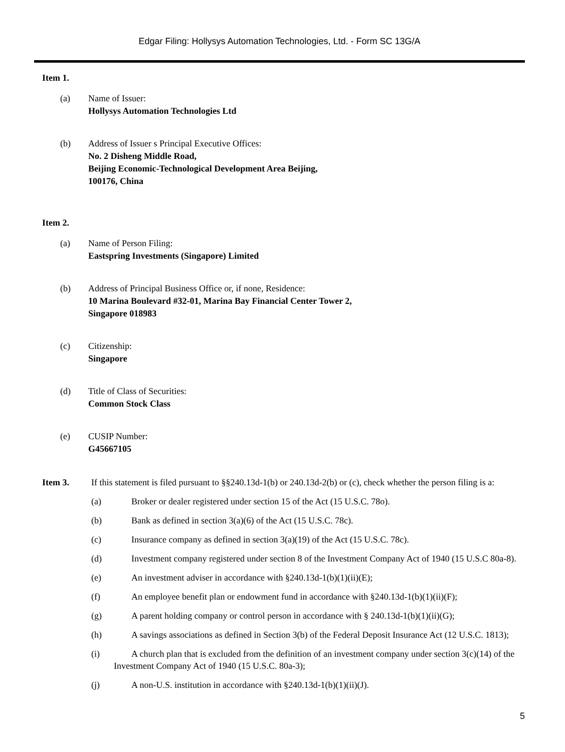Edgar Filing: Hollysys Automation Technologies, Ltd. - Form SC 13G/A
Item 1.
(a) Name of Issuer:
Hollysys Automation Technologies Ltd
(b) Address of Issuer s Principal Executive Offices:
No. 2 Disheng Middle Road,
Beijing Economic-Technological Development Area Beijing,
100176, China
Item 2.
(a) Name of Person Filing:
Eastspring Investments (Singapore) Limited
(b) Address of Principal Business Office or, if none, Residence:
10 Marina Boulevard #32-01, Marina Bay Financial Center Tower 2,
Singapore 018983
(c) Citizenship:
Singapore
(d) Title of Class of Securities:
Common Stock Class
(e) CUSIP Number:
G45667105
Item 3. If this statement is filed pursuant to §§240.13d-1(b) or 240.13d-2(b) or (c), check whether the person filing is a:
(a) Broker or dealer registered under section 15 of the Act (15 U.S.C. 78o).
(b) Bank as defined in section 3(a)(6) of the Act (15 U.S.C. 78c).
(c) Insurance company as defined in section 3(a)(19) of the Act (15 U.S.C. 78c).
(d) Investment company registered under section 8 of the Investment Company Act of 1940 (15 U.S.C 80a-8).
(e) An investment adviser in accordance with §240.13d-1(b)(1)(ii)(E);
(f) An employee benefit plan or endowment fund in accordance with §240.13d-1(b)(1)(ii)(F);
(g) A parent holding company or control person in accordance with § 240.13d-1(b)(1)(ii)(G);
(h) A savings associations as defined in Section 3(b) of the Federal Deposit Insurance Act (12 U.S.C. 1813);
(i) A church plan that is excluded from the definition of an investment company under section 3(c)(14) of the Investment Company Act of 1940 (15 U.S.C. 80a-3);
(j) A non-U.S. institution in accordance with §240.13d-1(b)(1)(ii)(J).
5